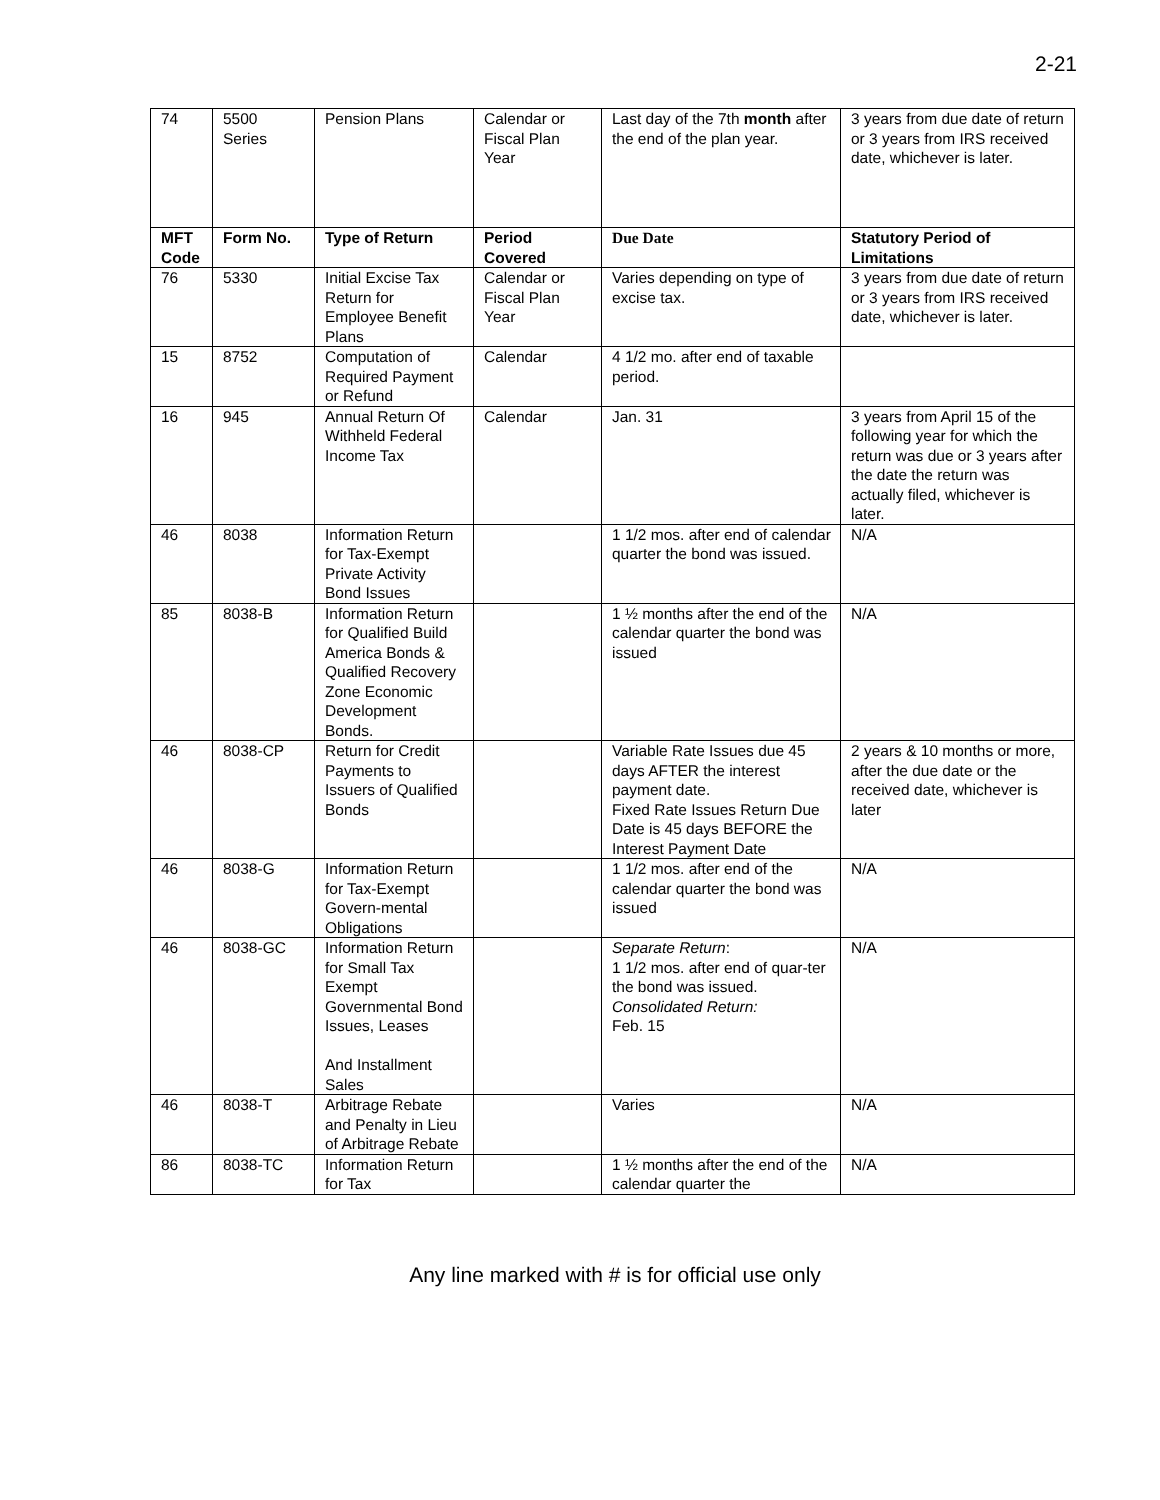2-21
| 74 | 5500 Series | Pension Plans | Calendar or Fiscal Plan Year | Last day of the 7th month after the end of the plan year. | 3 years from due date of return or 3 years from IRS received date, whichever is later. |
| MFT Code | Form No. | Type of Return | Period Covered | Due Date | Statutory Period of Limitations |
| 76 | 5330 | Initial Excise Tax Return for Employee Benefit Plans | Calendar or Fiscal Plan Year | Varies depending on type of excise tax. | 3 years from due date of return or 3 years from IRS received date, whichever is later. |
| 15 | 8752 | Computation of Required Payment or Refund | Calendar | 4 1/2 mo. after end of taxable period. | |
| 16 | 945 | Annual Return Of Withheld Federal Income Tax | Calendar | Jan. 31 | 3 years from April 15 of the following year for which the return was due or 3 years after the date the return was actually filed, whichever is later. |
| 46 | 8038 | Information Return for Tax-Exempt Private Activity Bond Issues | | 1 1/2 mos. after end of calendar quarter the bond was issued. | N/A |
| 85 | 8038-B | Information Return for Qualified Build America Bonds & Qualified Recovery Zone Economic Development Bonds. | | 1 ½ months after the end of the calendar quarter the bond was issued | N/A |
| 46 | 8038-CP | Return for Credit Payments to Issuers of Qualified Bonds | | Variable Rate Issues due 45 days AFTER the interest payment date. Fixed Rate Issues Return Due Date is 45 days BEFORE the Interest Payment Date | 2 years & 10 months or more, after the due date or the received date, whichever is later |
| 46 | 8038-G | Information Return for Tax-Exempt Govern-mental Obligations | | 1 1/2 mos. after end of the calendar quarter the bond was issued | N/A |
| 46 | 8038-GC | Information Return for Small Tax Exempt Governmental Bond Issues, Leases And Installment Sales | | Separate Return : 1 1/2 mos. after end of quar-ter the bond was issued. Consolidated Return: Feb. 15 | N/A |
| 46 | 8038-T | Arbitrage Rebate and Penalty in Lieu of Arbitrage Rebate | | Varies | N/A |
| 86 | 8038-TC | Information Return for Tax | | 1 ½ months after the end of the calendar quarter the | N/A |
Any line marked with # is for official use only